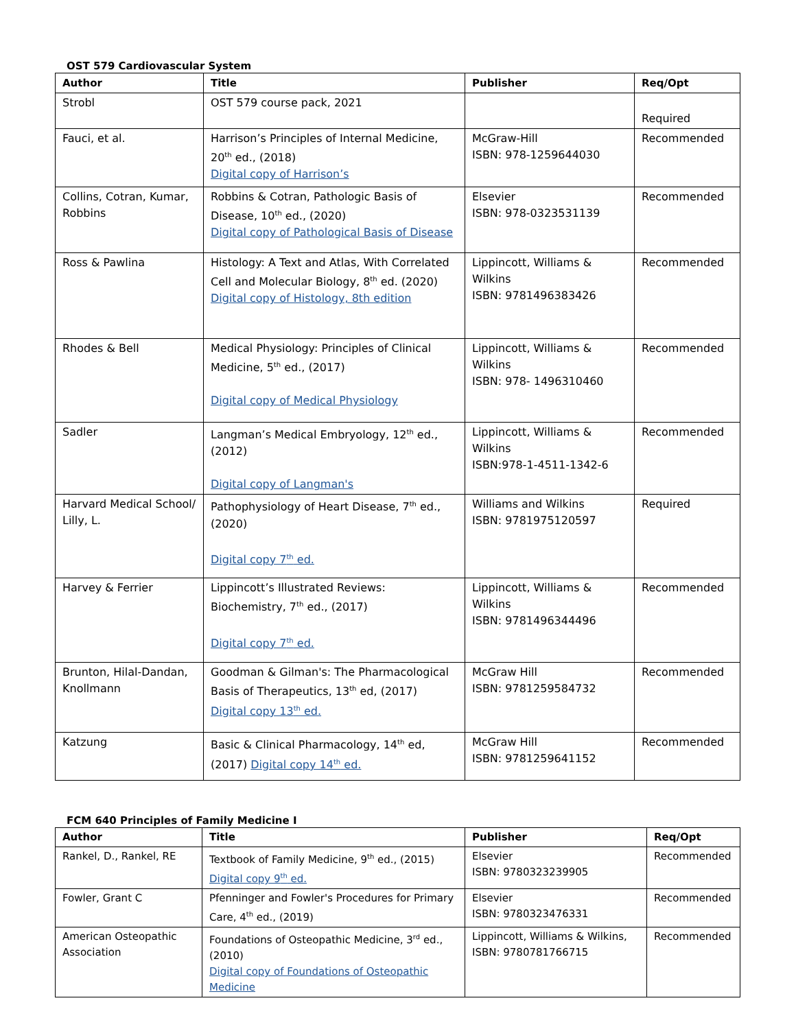OST 579 Cardiovascular System
| Author | Title | Publisher | Req/Opt |
| --- | --- | --- | --- |
| Strobl | OST 579 course pack, 2021 | | Required |
| Fauci, et al. | Harrison’s Principles of Internal Medicine, 20<sup>th</sup> ed., (2018) Digital copy of Harrison’s | McGraw-Hill ISBN: 978-1259644030 | Recommended |
| Collins, Cotran, Kumar, Robbins | Robbins & Cotran, Pathologic Basis of Disease, 10<sup>th</sup> ed., (2020) Digital copy of Pathological Basis of Disease | Elsevier ISBN: 978-0323531139 | Recommended |
| Ross & Pawlina | Histology: A Text and Atlas, With Correlated Cell and Molecular Biology, 8<sup>th</sup> ed. (2020) Digital copy of Histology, 8th edition | Lippincott, Williams & Wilkins ISBN: 9781496383426 | Recommended |
| Rhodes & Bell | Medical Physiology: Principles of Clinical Medicine, 5<sup>th</sup> ed., (2017) Digital copy of Medical Physiology | Lippincott, Williams & Wilkins ISBN: 978- 1496310460 | Recommended |
| Sadler | Langman’s Medical Embryology, 12<sup>th</sup> ed., (2012) Digital copy of Langman's | Lippincott, Williams & Wilkins ISBN:978-1-4511-1342-6 | Recommended |
| Harvard Medical School/ Lilly, L. | Pathophysiology of Heart Disease, 7<sup>th</sup> ed., (2020) Digital copy 7<sup>th</sup> ed. | Williams and Wilkins ISBN: 9781975120597 | Required |
| Harvey & Ferrier | Lippincott’s Illustrated Reviews: Biochemistry, 7<sup>th</sup> ed., (2017) Digital copy 7<sup>th</sup> ed. | Lippincott, Williams & Wilkins ISBN: 9781496344496 | Recommended |
| Brunton, Hilal-Dandan, Knollmann | Goodman & Gilman's: The Pharmacological Basis of Therapeutics, 13<sup>th</sup> ed, (2017) Digital copy 13<sup>th</sup> ed. | McGraw Hill ISBN: 9781259584732 | Recommended |
| Katzung | Basic & Clinical Pharmacology, 14<sup>th</sup> ed, (2017) Digital copy 14<sup>th</sup> ed. | McGraw Hill ISBN: 9781259641152 | Recommended |
FCM 640 Principles of Family Medicine I
| Author | Title | Publisher | Req/Opt |
| --- | --- | --- | --- |
| Rankel, D., Rankel, RE | Textbook of Family Medicine, 9<sup>th</sup> ed., (2015) Digital copy 9<sup>th</sup> ed. | Elsevier ISBN: 9780323239905 | Recommended |
| Fowler, Grant C | Pfenninger and Fowler's Procedures for Primary Care, 4<sup>th</sup> ed., (2019) | Elsevier ISBN: 9780323476331 | Recommended |
| American Osteopathic Association | Foundations of Osteopathic Medicine, 3<sup>rd</sup> ed., (2010) Digital copy of Foundations of Osteopathic Medicine | Lippincott, Williams & Wilkins, ISBN: 9780781766715 | Recommended |